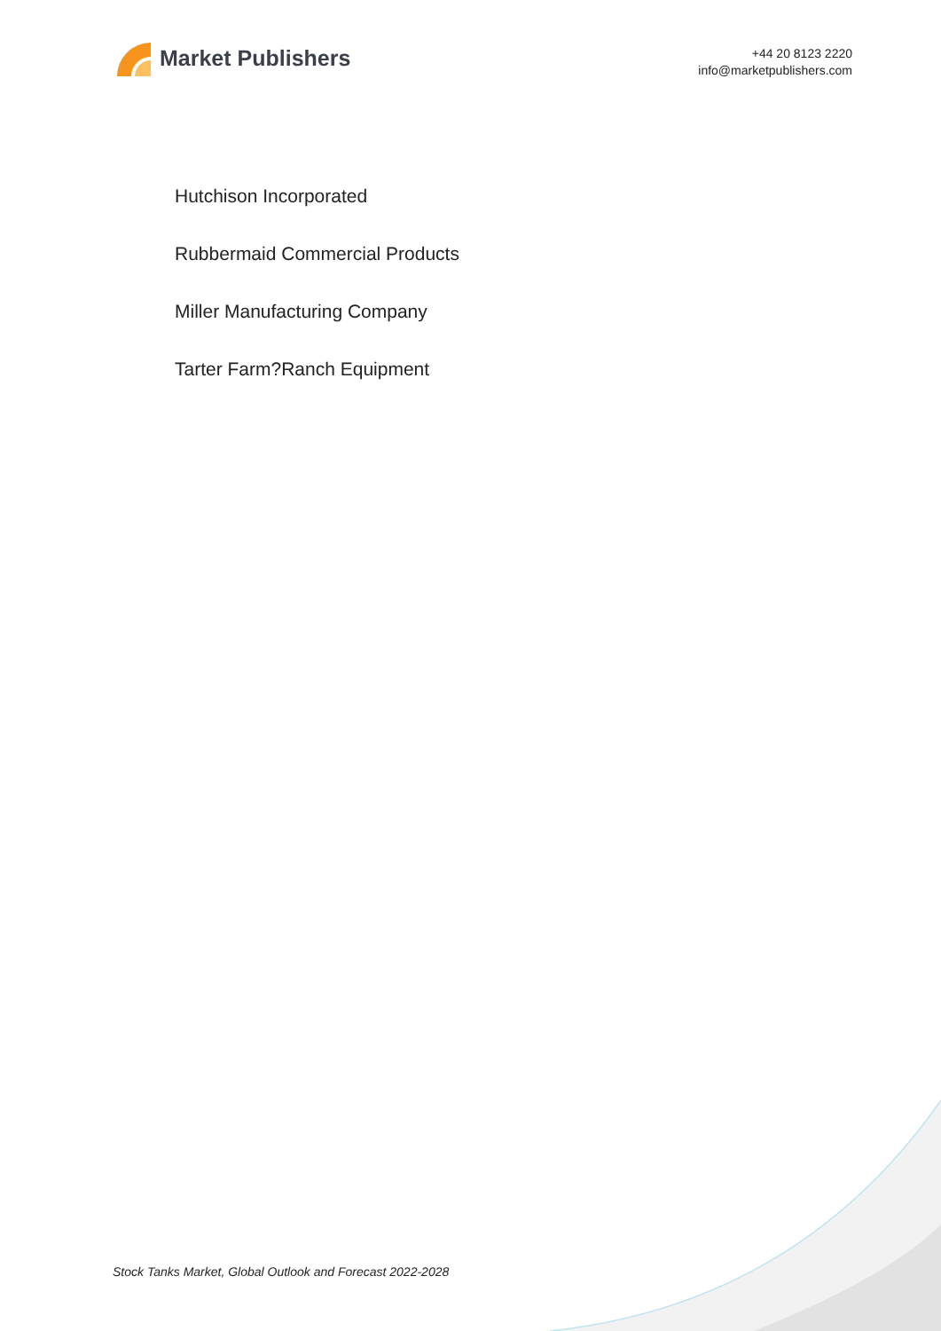Market Publishers
+44 20 8123 2220
info@marketpublishers.com
Hutchison Incorporated
Rubbermaid Commercial Products
Miller Manufacturing Company
Tarter Farm?Ranch Equipment
Stock Tanks Market, Global Outlook and Forecast 2022-2028